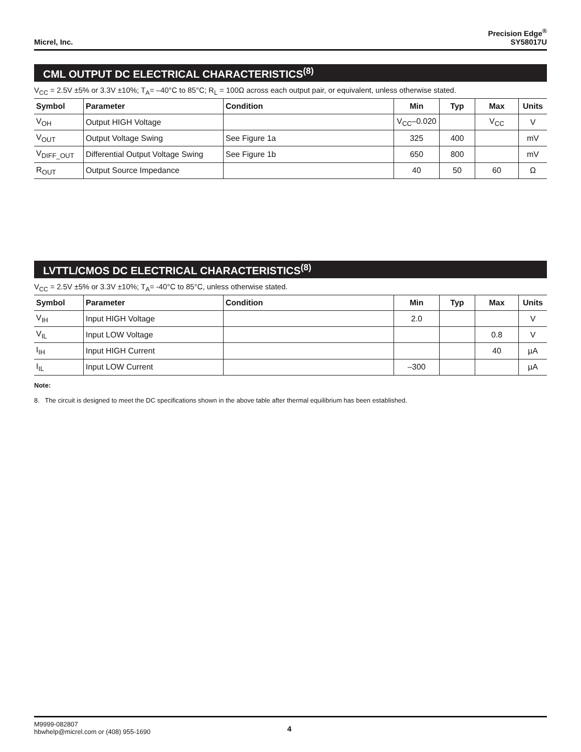Micrel, Inc.
Precision Edge<sup>®</sup>
SY58017U
CML OUTPUT DC ELECTRICAL CHARACTERISTICS<sup>(8)</sup>
V<sub>CC</sub> = 2.5V ±5% or 3.3V ±10%; T<sub>A</sub>= –40°C to 85°C; R<sub>L</sub> = 100Ω across each output pair, or equivalent, unless otherwise stated.
| Symbol | Parameter | Condition | Min | Typ | Max | Units |
| --- | --- | --- | --- | --- | --- | --- |
| V<sub>OH</sub> | Output HIGH Voltage | | V<sub>CC</sub>–0.020 | | V<sub>CC</sub> | V |
| V<sub>OUT</sub> | Output Voltage Swing | See Figure 1a | 325 | 400 | | mV |
| V<sub>DIFF_OUT</sub> | Differential Output Voltage Swing | See Figure 1b | 650 | 800 | | mV |
| R<sub>OUT</sub> | Output Source Impedance | | 40 | 50 | 60 | Ω |
LVTTL/CMOS DC ELECTRICAL CHARACTERISTICS<sup>(8)</sup>
V<sub>CC</sub> = 2.5V ±5% or 3.3V ±10%; T<sub>A</sub>= -40°C to 85°C, unless otherwise stated.
| Symbol | Parameter | Condition | Min | Typ | Max | Units |
| --- | --- | --- | --- | --- | --- | --- |
| V<sub>IH</sub> | Input HIGH Voltage | | 2.0 | | | V |
| V<sub>IL</sub> | Input LOW Voltage | | | | 0.8 | V |
| I<sub>IH</sub> | Input HIGH Current | | | | 40 | µA |
| I<sub>IL</sub> | Input LOW Current | | –300 | | | µA |
Note:
8. The circuit is designed to meet the DC specifications shown in the above table after thermal equilibrium has been established.
M9999-082807
hbwhelp@micrel.com or (408) 955-1690
4